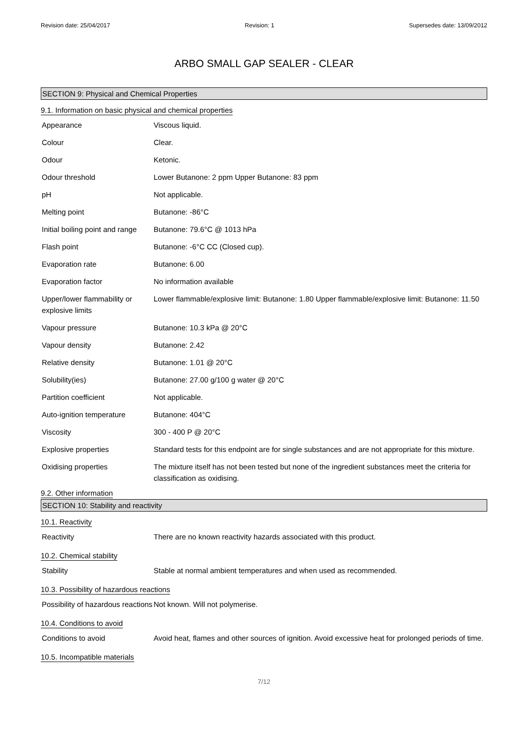Revision date: 25/04/2017 Revision: 1 Supersedes date: 13/09/2012
ARBO SMALL GAP SEALER - CLEAR
SECTION 9: Physical and Chemical Properties
9.1. Information on basic physical and chemical properties
| Appearance | Viscous liquid. |
| Colour | Clear. |
| Odour | Ketonic. |
| Odour threshold | Lower Butanone: 2 ppm Upper Butanone: 83 ppm |
| pH | Not applicable. |
| Melting point | Butanone: -86°C |
| Initial boiling point and range | Butanone: 79.6°C @ 1013 hPa |
| Flash point | Butanone: -6°C CC (Closed cup). |
| Evaporation rate | Butanone: 6.00 |
| Evaporation factor | No information available |
| Upper/lower flammability or explosive limits | Lower flammable/explosive limit: Butanone: 1.80 Upper flammable/explosive limit: Butanone: 11.50 |
| Vapour pressure | Butanone: 10.3 kPa @ 20°C |
| Vapour density | Butanone: 2.42 |
| Relative density | Butanone: 1.01 @ 20°C |
| Solubility(ies) | Butanone: 27.00 g/100 g water @ 20°C |
| Partition coefficient | Not applicable. |
| Auto-ignition temperature | Butanone: 404°C |
| Viscosity | 300 - 400 P @ 20°C |
| Explosive properties | Standard tests for this endpoint are for single substances and are not appropriate for this mixture. |
| Oxidising properties | The mixture itself has not been tested but none of the ingredient substances meet the criteria for classification as oxidising. |
9.2. Other information
SECTION 10: Stability and reactivity
10.1. Reactivity
| Reactivity | There are no known reactivity hazards associated with this product. |
10.2. Chemical stability
| Stability | Stable at normal ambient temperatures and when used as recommended. |
10.3. Possibility of hazardous reactions
| Possibility of hazardous reactions | Not known. Will not polymerise. |
10.4. Conditions to avoid
| Conditions to avoid | Avoid heat, flames and other sources of ignition. Avoid excessive heat for prolonged periods of time. |
10.5. Incompatible materials
7/12